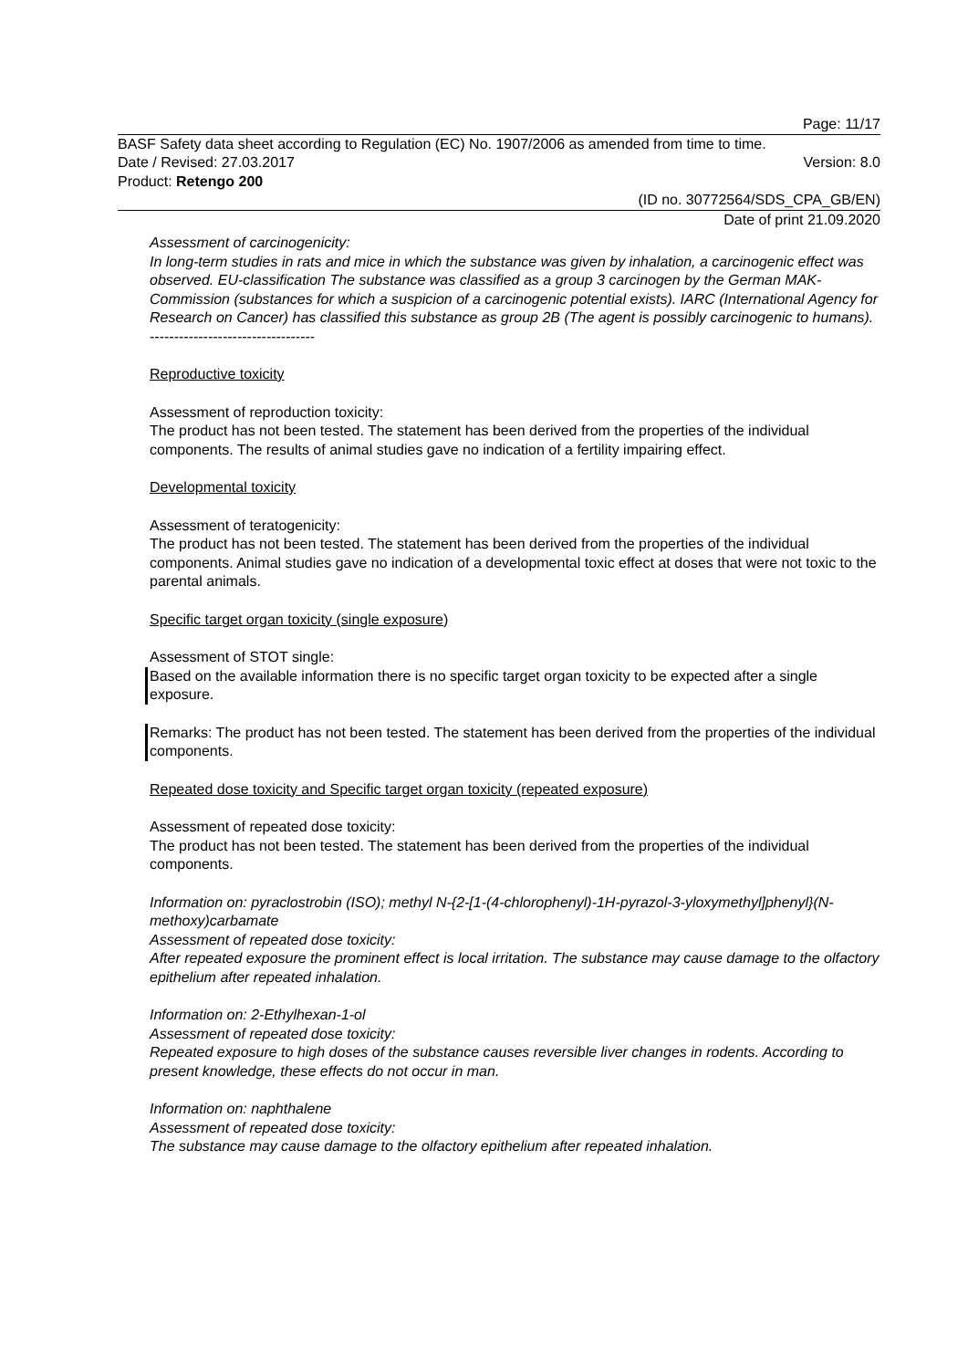Page: 11/17
BASF Safety data sheet according to Regulation (EC) No. 1907/2006 as amended from time to time.
Date / Revised: 27.03.2017 Version: 8.0
Product: Retengo 200
(ID no. 30772564/SDS_CPA_GB/EN)
Date of print 21.09.2020
Assessment of carcinogenicity:
In long-term studies in rats and mice in which the substance was given by inhalation, a carcinogenic effect was observed. EU-classification The substance was classified as a group 3 carcinogen by the German MAK-Commission (substances for which a suspicion of a carcinogenic potential exists). IARC (International Agency for Research on Cancer) has classified this substance as group 2B (The agent is possibly carcinogenic to humans).
----------------------------------
Reproductive toxicity
Assessment of reproduction toxicity:
The product has not been tested. The statement has been derived from the properties of the individual components. The results of animal studies gave no indication of a fertility impairing effect.
Developmental toxicity
Assessment of teratogenicity:
The product has not been tested. The statement has been derived from the properties of the individual components. Animal studies gave no indication of a developmental toxic effect at doses that were not toxic to the parental animals.
Specific target organ toxicity (single exposure)
Assessment of STOT single:
Based on the available information there is no specific target organ toxicity to be expected after a single exposure.
Remarks: The product has not been tested. The statement has been derived from the properties of the individual components.
Repeated dose toxicity and Specific target organ toxicity (repeated exposure)
Assessment of repeated dose toxicity:
The product has not been tested. The statement has been derived from the properties of the individual components.
Information on: pyraclostrobin (ISO); methyl N-{2-[1-(4-chlorophenyl)-1H-pyrazol-3-yloxymethyl]phenyl}(N-methoxy)carbamate
Assessment of repeated dose toxicity:
After repeated exposure the prominent effect is local irritation. The substance may cause damage to the olfactory epithelium after repeated inhalation.
Information on: 2-Ethylhexan-1-ol
Assessment of repeated dose toxicity:
Repeated exposure to high doses of the substance causes reversible liver changes in rodents. According to present knowledge, these effects do not occur in man.
Information on: naphthalene
Assessment of repeated dose toxicity:
The substance may cause damage to the olfactory epithelium after repeated inhalation.